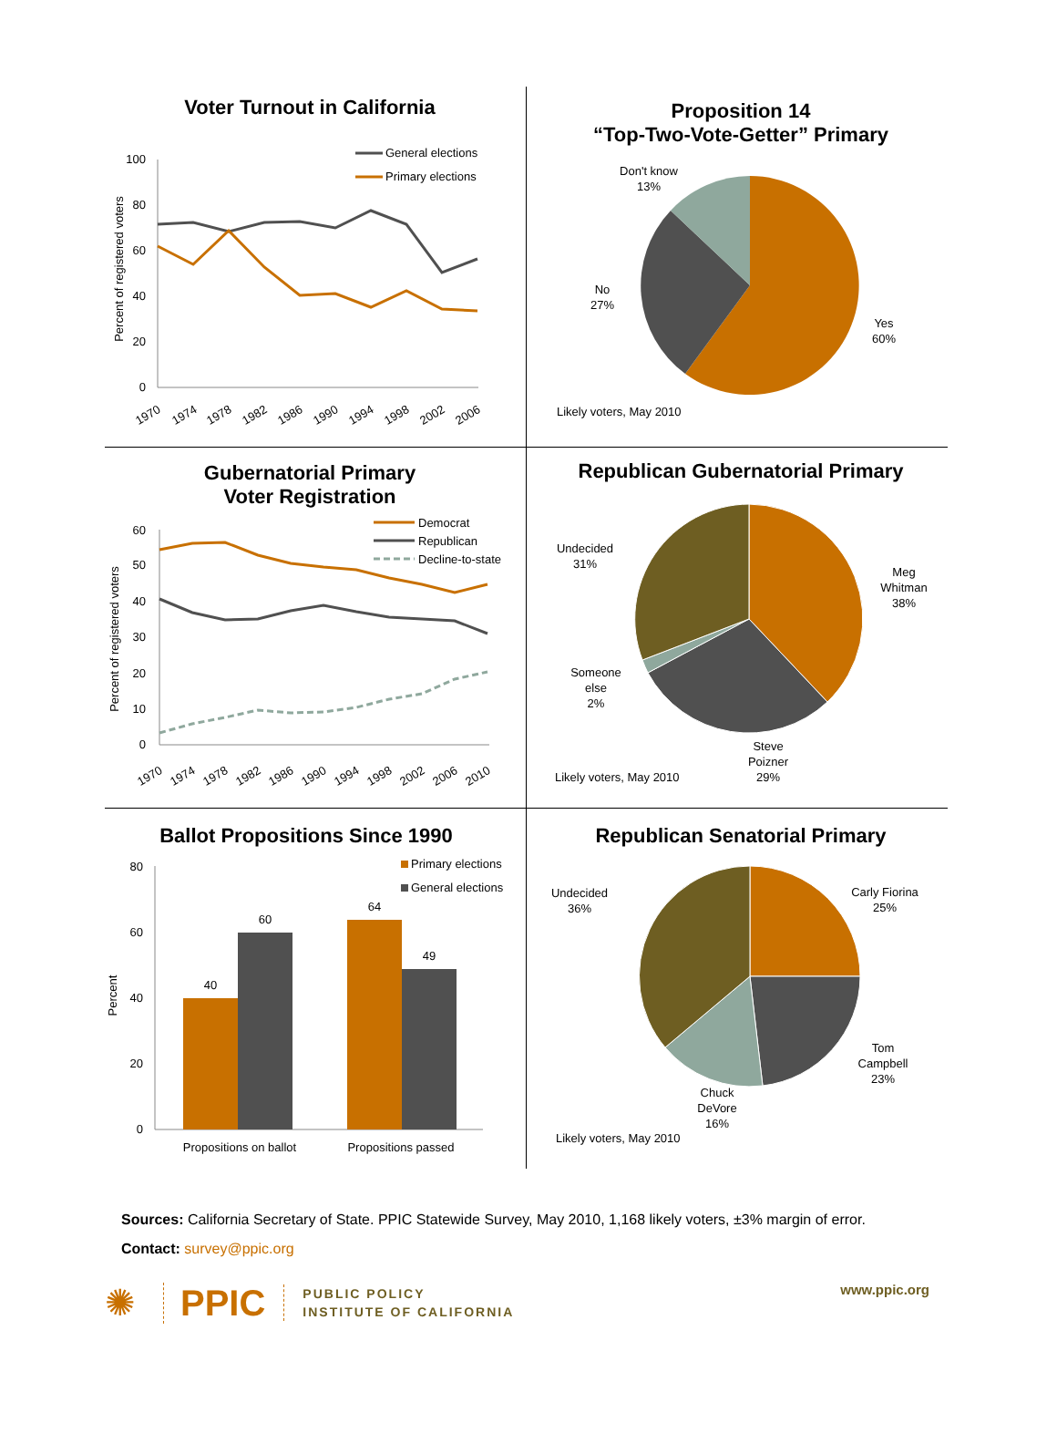Voter Turnout in California
Percent of registered voters
100
80
60
40
20
0
General elections
Primary elections
1970
1974
1978
1982
1986
1990
1994
1998
2002
2006
Proposition 14
“Top-Two-Vote-Getter” Primary
Don't know
13%
No
27%
Yes
60%
Likely voters, May 2010
Gubernatorial Primary
Voter Registration
Percent of registered voters
60
50
40
30
20
10
0
Democrat
Republican
Decline-to-state
1970
1974
1978
1982
1986
1990
1994
1998
2002
2006
2010
Republican Gubernatorial Primary
Undecided
31%
Meg
Whitman
38%
Someone
else
2%
Steve
Poizner
29%
Likely voters, May 2010
Ballot Propositions Since 1990
Percent
80
60
40
20
0
40
60
64
49
Propositions on ballot
Propositions passed
Primary elections
General elections
Republican Senatorial Primary
Undecided
36%
Carly Fiorina
25%
Tom
Campbell
23%
Chuck
DeVore
16%
Likely voters, May 2010
Sources: California Secretary of State. PPIC Statewide Survey, May 2010, 1,168 likely voters, ±3% margin of error.
Contact: survey@ppic.org
✺ PPIC PUBLIC POLICY
INSTITUTE OF CALIFORNIA www.ppic.org